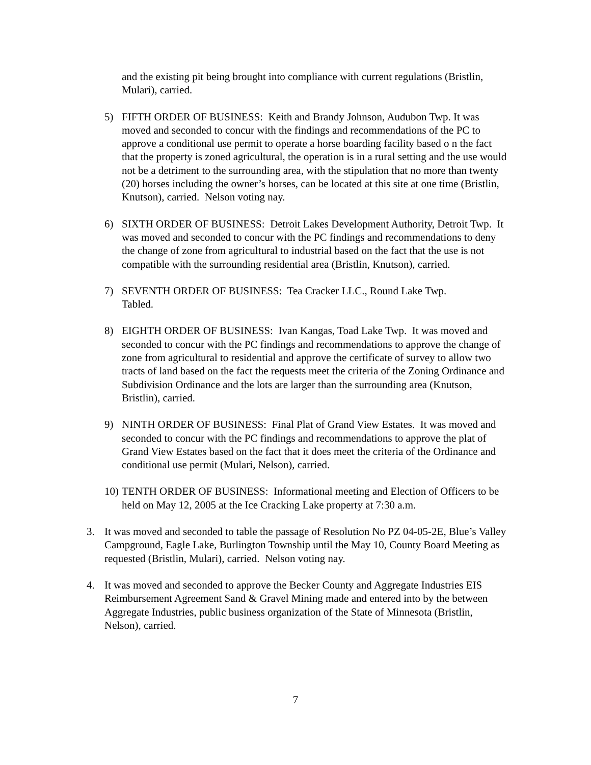and the existing pit being brought into compliance with current regulations (Bristlin, Mulari), carried.
5) FIFTH ORDER OF BUSINESS: Keith and Brandy Johnson, Audubon Twp. It was moved and seconded to concur with the findings and recommendations of the PC to approve a conditional use permit to operate a horse boarding facility based o n the fact that the property is zoned agricultural, the operation is in a rural setting and the use would not be a detriment to the surrounding area, with the stipulation that no more than twenty (20) horses including the owner’s horses, can be located at this site at one time (Bristlin, Knutson), carried. Nelson voting nay.
6) SIXTH ORDER OF BUSINESS: Detroit Lakes Development Authority, Detroit Twp. It was moved and seconded to concur with the PC findings and recommendations to deny the change of zone from agricultural to industrial based on the fact that the use is not compatible with the surrounding residential area (Bristlin, Knutson), carried.
7) SEVENTH ORDER OF BUSINESS: Tea Cracker LLC., Round Lake Twp.
Tabled.
8) EIGHTH ORDER OF BUSINESS: Ivan Kangas, Toad Lake Twp. It was moved and seconded to concur with the PC findings and recommendations to approve the change of zone from agricultural to residential and approve the certificate of survey to allow two tracts of land based on the fact the requests meet the criteria of the Zoning Ordinance and Subdivision Ordinance and the lots are larger than the surrounding area (Knutson, Bristlin), carried.
9) NINTH ORDER OF BUSINESS: Final Plat of Grand View Estates. It was moved and seconded to concur with the PC findings and recommendations to approve the plat of Grand View Estates based on the fact that it does meet the criteria of the Ordinance and conditional use permit (Mulari, Nelson), carried.
10)
TENTH ORDER OF BUSINESS: Informational meeting and Election of Officers to be held on May 12, 2005 at the Ice Cracking Lake property at 7:30 a.m.
3. It was moved and seconded to table the passage of Resolution No PZ 04-05-2E, Blue’s Valley Campground, Eagle Lake, Burlington Township until the May 10, County Board Meeting as requested (Bristlin, Mulari), carried. Nelson voting nay.
4. It was moved and seconded to approve the Becker County and Aggregate Industries EIS Reimbursement Agreement Sand & Gravel Mining made and entered into by the between Aggregate Industries, public business organization of the State of Minnesota (Bristlin, Nelson), carried.
7